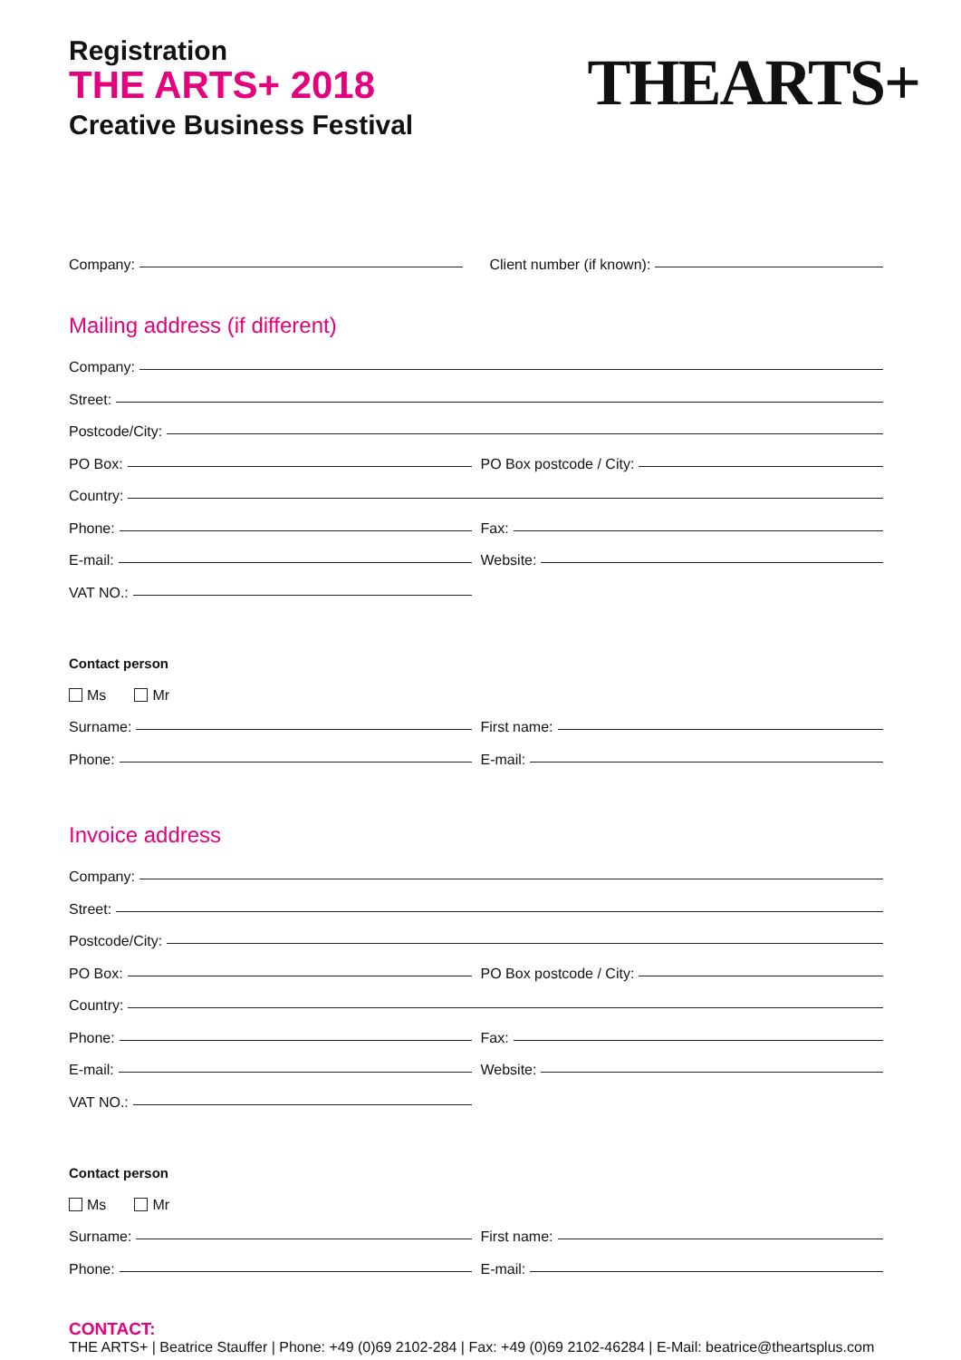Registration
THE ARTS+ 2018
Creative Business Festival
THEARTS+
Company:
Client number (if known):
Mailing address (if different)
Company:
Street:
Postcode/City:
PO Box:
PO Box postcode / City:
Country:
Phone:
Fax:
E-mail:
Website:
VAT NO.:
Contact person
Ms Mr
Surname:
First name:
Phone:
E-mail:
Invoice address
Company:
Street:
Postcode/City:
PO Box:
PO Box postcode / City:
Country:
Phone:
Fax:
E-mail:
Website:
VAT NO.:
Contact person
Ms Mr
Surname:
First name:
Phone:
E-mail:
CONTACT:
THE ARTS+ | Beatrice Stauffer | Phone: +49 (0)69 2102-284 | Fax: +49 (0)69 2102-46284 | E-Mail: beatrice@theartsplus.com